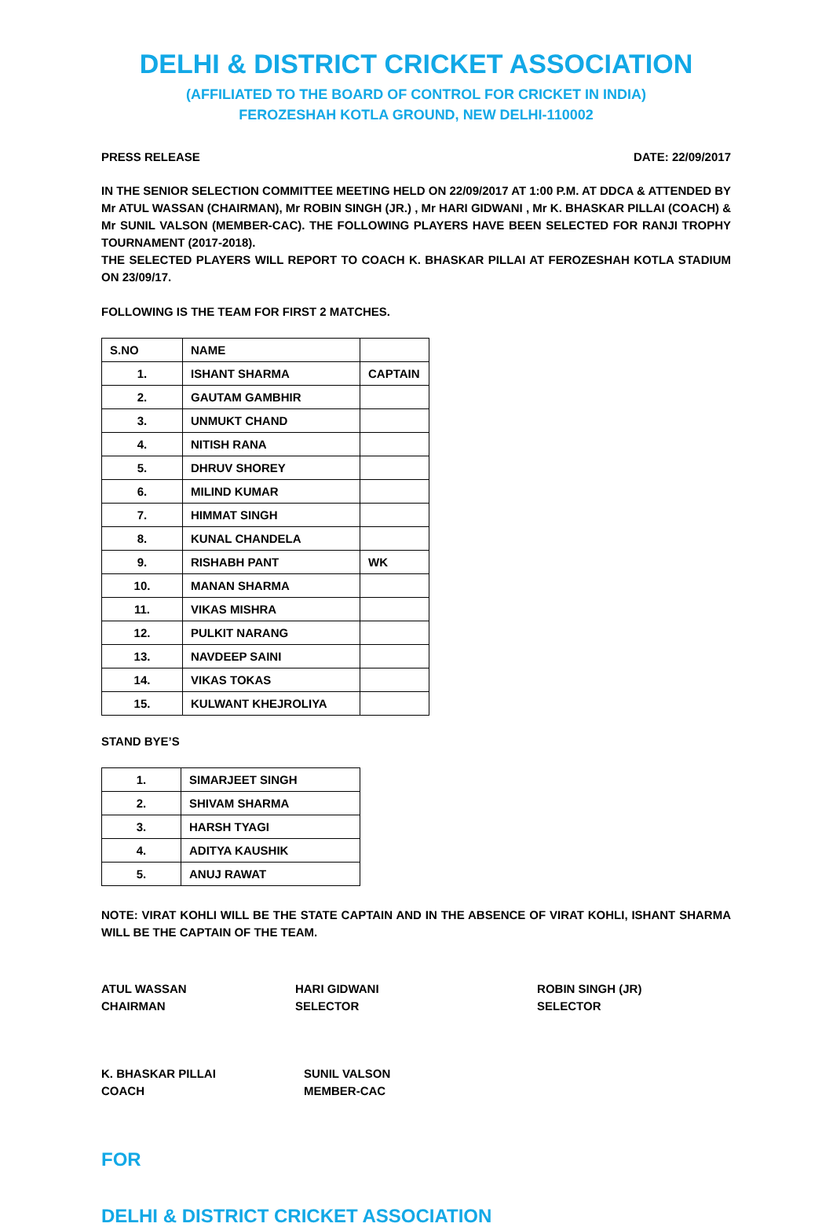DELHI & DISTRICT CRICKET ASSOCIATION
(AFFILIATED TO THE BOARD OF CONTROL FOR CRICKET IN INDIA)
FEROZESHAH KOTLA GROUND, NEW DELHI-110002
PRESS RELEASE DATE: 22/09/2017
IN THE SENIOR SELECTION COMMITTEE MEETING HELD ON 22/09/2017 AT 1:00 P.M. AT DDCA & ATTENDED BY Mr ATUL WASSAN (CHAIRMAN), Mr ROBIN SINGH (JR.) , Mr HARI GIDWANI , Mr K. BHASKAR PILLAI (COACH) & Mr SUNIL VALSON (MEMBER-CAC). THE FOLLOWING PLAYERS HAVE BEEN SELECTED FOR RANJI TROPHY TOURNAMENT (2017-2018).
THE SELECTED PLAYERS WILL REPORT TO COACH K. BHASKAR PILLAI AT FEROZESHAH KOTLA STADIUM ON 23/09/17.
FOLLOWING IS THE TEAM FOR FIRST 2 MATCHES.
| S.NO | NAME | |
| 1. | ISHANT SHARMA | CAPTAIN |
| 2. | GAUTAM GAMBHIR | |
| 3. | UNMUKT CHAND | |
| 4. | NITISH RANA | |
| 5. | DHRUV SHOREY | |
| 6. | MILIND KUMAR | |
| 7. | HIMMAT SINGH | |
| 8. | KUNAL CHANDELA | |
| 9. | RISHABH PANT | WK |
| 10. | MANAN SHARMA | |
| 11. | VIKAS MISHRA | |
| 12. | PULKIT NARANG | |
| 13. | NAVDEEP SAINI | |
| 14. | VIKAS TOKAS | |
| 15. | KULWANT KHEJROLIYA | |
STAND BYE’S
| 1. | SIMARJEET SINGH |
| 2. | SHIVAM SHARMA |
| 3. | HARSH TYAGI |
| 4. | ADITYA KAUSHIK |
| 5. | ANUJ RAWAT |
NOTE: VIRAT KOHLI WILL BE THE STATE CAPTAIN AND IN THE ABSENCE OF VIRAT KOHLI, ISHANT SHARMA WILL BE THE CAPTAIN OF THE TEAM.
ATUL WASSAN
CHAIRMAN
HARI GIDWANI
SELECTOR
ROBIN SINGH (JR)
SELECTOR
K. BHASKAR PILLAI
COACH
SUNIL VALSON
MEMBER-CAC
FOR
DELHI & DISTRICT CRICKET ASSOCIATION